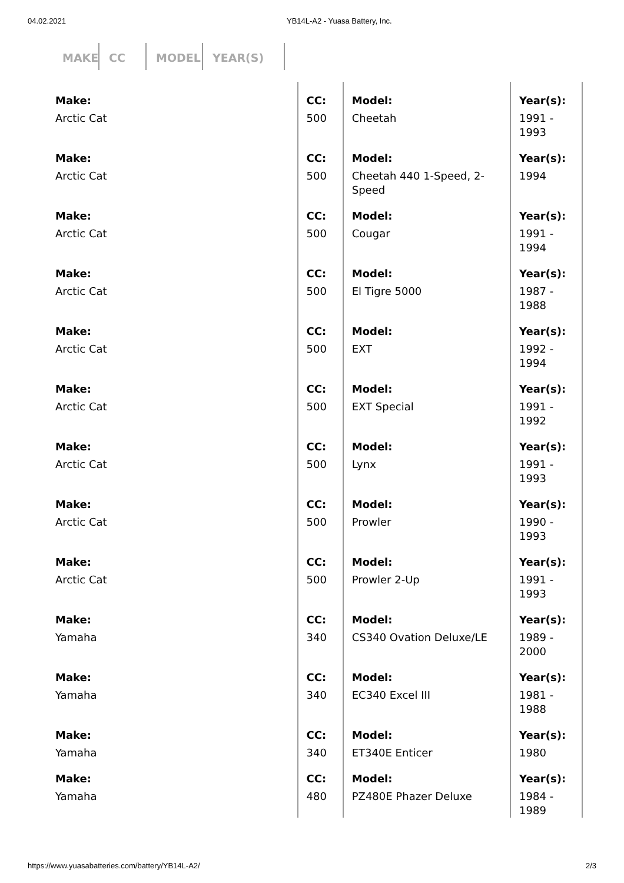04.02.2021 YB14L-A2 - Yuasa Battery, Inc.
MAKE
CC MODEL YEAR(S)
| Make: Arctic Cat | CC: 500 | Model: Cheetah | Year(s): 1991 - 1993 |
| Make: Arctic Cat | CC: 500 | Model: Cheetah 440 1-Speed, 2-Speed | Year(s): 1994 |
| Make: Arctic Cat | CC: 500 | Model: Cougar | Year(s): 1991 - 1994 |
| Make: Arctic Cat | CC: 500 | Model: El Tigre 5000 | Year(s): 1987 - 1988 |
| Make: Arctic Cat | CC: 500 | Model: EXT | Year(s): 1992 - 1994 |
| Make: Arctic Cat | CC: 500 | Model: EXT Special | Year(s): 1991 - 1992 |
| Make: Arctic Cat | CC: 500 | Model: Lynx | Year(s): 1991 - 1993 |
| Make: Arctic Cat | CC: 500 | Model: Prowler | Year(s): 1990 - 1993 |
| Make: Arctic Cat | CC: 500 | Model: Prowler 2-Up | Year(s): 1991 - 1993 |
| Make: Yamaha | CC: 340 | Model: CS340 Ovation Deluxe/LE | Year(s): 1989 - 2000 |
| Make: Yamaha | CC: 340 | Model: EC340 Excel III | Year(s): 1981 - 1988 |
| Make: Yamaha | CC: 340 | Model: ET340E Enticer | Year(s): 1980 |
| Make: Yamaha | CC: 480 | Model: PZ480E Phazer Deluxe | Year(s): 1984 - 1989 |
https://www.yuasabatteries.com/battery/YB14L-A2/
2/3